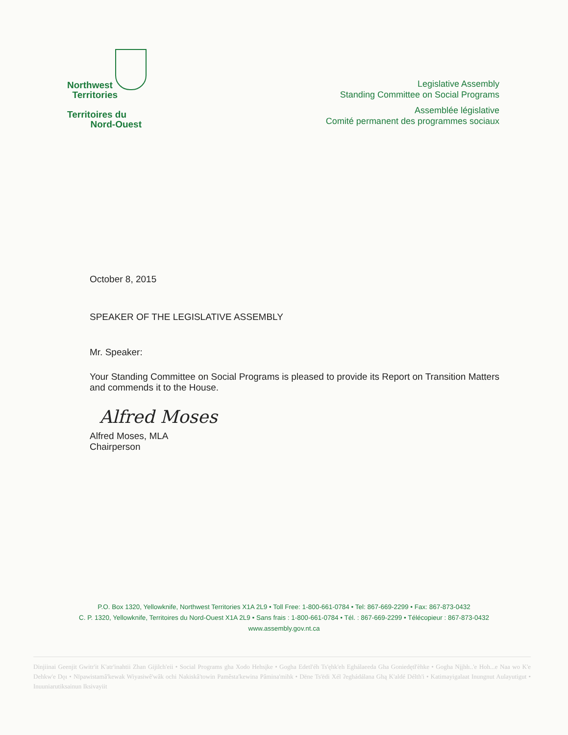Northwest
Territories
Territoires du
Nord-Ouest
Legislative Assembly
Standing Committee on Social Programs
Assemblée législative
Comité permanent des programmes sociaux
October 8, 2015
SPEAKER OF THE LEGISLATIVE ASSEMBLY
Mr. Speaker:
Your Standing Committee on Social Programs is pleased to provide its Report on Transition Matters and commends it to the House.
Alfred Moses
Alfred Moses, MLA
Chairperson
P.O. Box 1320, Yellowknife, Northwest Territories X1A 2L9 • Toll Free: 1-800-661-0784 • Tel: 867-669-2299 • Fax: 867-873-0432
C. P. 1320, Yellowknife, Territoires du Nord-Ouest X1A 2L9 • Sans frais : 1-800-661-0784 • Tél. : 867-669-2299 • Télécopieur : 867-873-0432
www.assembly.gov.nt.ca
Dinjiinai Geenjit Gwitr'it K'atr'inahtii Zhan Gijilch'eii • Social Programs gha Xodo Hehsįke • Gogha Edetl'éh Ts'ęhk'eh Eghálaeeda Gha Goniedętł'èhke • Gogha Nįįhłı..'e Hoh...e Naa wo K'e Dehkw'e Dǫı • Nīpawistamâ'kewak Wiyasiwê'wâk ochi Nakiskâ'towin Pamêsta'kewina Pâmina'mihk • Dëne Ts'ëdi Xél ʔeghádálana Ghą K'aldé Délth'i • Katimayigalaat Inungnut Aulayutigut • Inuuniarutiksainun Iksivayiit